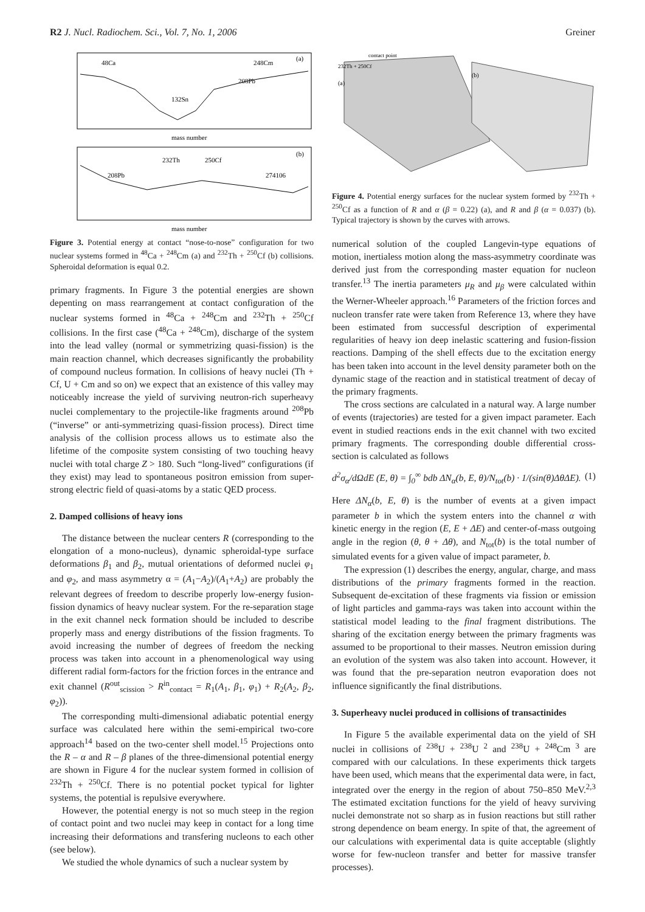R2 J. Nucl. Radiochem. Sci., Vol. 7, No. 1, 2006
Greiner
48Ca
248Cm
132Sn
208Pb
(a)
mass number
mass number
208Pb
232Th
250Cf
274106
(b)
Figure 3. Potential energy at contact “nose-to-nose” configuration for two nuclear systems formed in <sup>48</sup>Ca + <sup>248</sup>Cm (a) and <sup>232</sup>Th + <sup>250</sup>Cf (b) collisions. Spheroidal deformation is equal 0.2.
primary fragments. In Figure 3 the potential energies are shown depenting on mass rearrangement at contact configuration of the nuclear systems formed in <sup>48</sup>Ca + <sup>248</sup>Cm and <sup>232</sup>Th + <sup>250</sup>Cf collisions. In the first case (<sup>48</sup>Ca + <sup>248</sup>Cm), discharge of the system into the lead valley (normal or symmetrizing quasi-fission) is the main reaction channel, which decreases significantly the probability of compound nucleus formation. In collisions of heavy nuclei (Th + Cf, U + Cm and so on) we expect that an existence of this valley may noticeably increase the yield of surviving neutron-rich superheavy nuclei complementary to the projectile-like fragments around <sup>208</sup>Pb (“inverse” or anti-symmetrizing quasi-fission process). Direct time analysis of the collision process allows us to estimate also the lifetime of the composite system consisting of two touching heavy nuclei with total charge Z > 180. Such “long-lived” configurations (if they exist) may lead to spontaneous positron emission from super-strong electric field of quasi-atoms by a static QED process.
2. Damped collisions of heavy ions
The distance between the nuclear centers R (corresponding to the elongation of a mono-nucleus), dynamic spheroidal-type surface deformations β<sub>1</sub> and β<sub>2</sub>, mutual orientations of deformed nuclei φ<sub>1</sub> and φ<sub>2</sub>, and mass asymmetry α = (A<sub>1</sub>−A<sub>2</sub>)/(A<sub>1</sub>+A<sub>2</sub>) are probably the relevant degrees of freedom to describe properly low-energy fusion-fission dynamics of heavy nuclear system. For the re-separation stage in the exit channel neck formation should be included to describe properly mass and energy distributions of the fission fragments. To avoid increasing the number of degrees of freedom the necking process was taken into account in a phenomenological way using different radial form-factors for the friction forces in the entrance and exit channel (R<sup>out</sup><sub>scission</sub> > R<sup>in</sup><sub>contact</sub> = R<sub>1</sub>(A<sub>1</sub>, β<sub>1</sub>, φ<sub>1</sub>) + R<sub>2</sub>(A<sub>2</sub>, β<sub>2</sub>, φ<sub>2</sub>)).
The corresponding multi-dimensional adiabatic potential energy surface was calculated here within the semi-empirical two-core approach<sup>14</sup> based on the two-center shell model.<sup>15</sup> Projections onto the R – α and R – β planes of the three-dimensional potential energy are shown in Figure 4 for the nuclear system formed in collision of <sup>232</sup>Th + <sup>250</sup>Cf. There is no potential pocket typical for lighter systems, the potential is repulsive everywhere.
However, the potential energy is not so much steep in the region of contact point and two nuclei may keep in contact for a long time increasing their deformations and transfering nucleons to each other (see below).
We studied the whole dynamics of such a nuclear system by
contact point
232Th + 250Cf
(a)
(b)
Figure 4. Potential energy surfaces for the nuclear system formed by <sup>232</sup>Th + <sup>250</sup>Cf as a function of R and α (β = 0.22) (a), and R and β (α = 0.037) (b). Typical trajectory is shown by the curves with arrows.
numerical solution of the coupled Langevin-type equations of motion, inertialess motion along the mass-asymmetry coordinate was derived just from the corresponding master equation for nucleon transfer.<sup>13</sup> The inertia parameters μ<sub>R</sub> and μ<sub>β</sub> were calculated within the Werner-Wheeler approach.<sup>16</sup> Parameters of the friction forces and nucleon transfer rate were taken from Reference 13, where they have been estimated from successful description of experimental regularities of heavy ion deep inelastic scattering and fusion-fission reactions. Damping of the shell effects due to the excitation energy has been taken into account in the level density parameter both on the dynamic stage of the reaction and in statistical treatment of decay of the primary fragments.
The cross sections are calculated in a natural way. A large number of events (trajectories) are tested for a given impact parameter. Each event in studied reactions ends in the exit channel with two excited primary fragments. The corresponding double differential cross-section is calculated as follows
d<sup>2</sup>σ<sub>α</sub>/dΩdE (E, θ) = ∫<sub>0</sub><sup>∞</sup> bdb ΔN<sub>α</sub>(b, E, θ)/N<sub>tot</sub>(b) · 1/(sin(θ)ΔθΔE). (1)
Here ΔN<sub>α</sub>(b, E, θ) is the number of events at a given impact parameter b in which the system enters into the channel α with kinetic energy in the region (E, E + ΔE) and center-of-mass outgoing angle in the region (θ, θ + Δθ), and N<sub>tot</sub>(b) is the total number of simulated events for a given value of impact parameter, b.
The expression (1) describes the energy, angular, charge, and mass distributions of the primary fragments formed in the reaction. Subsequent de-excitation of these fragments via fission or emission of light particles and gamma-rays was taken into account within the statistical model leading to the final fragment distributions. The sharing of the excitation energy between the primary fragments was assumed to be proportional to their masses. Neutron emission during an evolution of the system was also taken into account. However, it was found that the pre-separation neutron evaporation does not influence significantly the final distributions.
3. Superheavy nuclei produced in collisions of transactinides
In Figure 5 the available experimental data on the yield of SH nuclei in collisions of <sup>238</sup>U + <sup>238</sup>U <sup>2</sup> and <sup>238</sup>U + <sup>248</sup>Cm <sup>3</sup> are compared with our calculations. In these experiments thick targets have been used, which means that the experimental data were, in fact, integrated over the energy in the region of about 750–850 MeV.<sup>2,3</sup> The estimated excitation functions for the yield of heavy surviving nuclei demonstrate not so sharp as in fusion reactions but still rather strong dependence on beam energy. In spite of that, the agreement of our calculations with experimental data is quite acceptable (slightly worse for few-nucleon transfer and better for massive transfer processes).